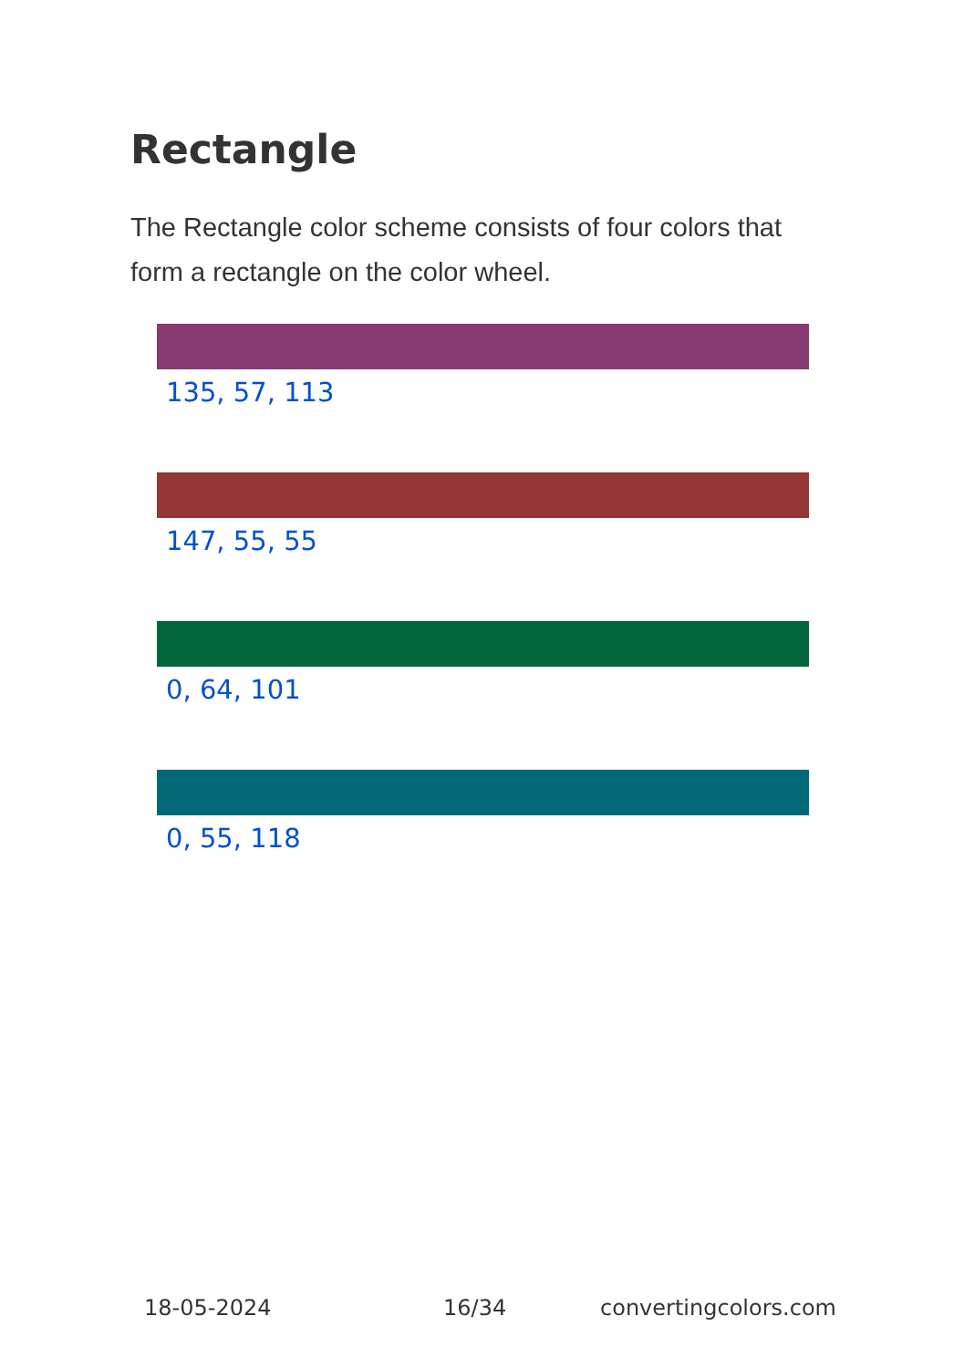Rectangle
The Rectangle color scheme consists of four colors that form a rectangle on the color wheel.
135, 57, 113
147, 55, 55
0, 64, 101
0, 55, 118
18-05-2024 16/34 convertingcolors.com